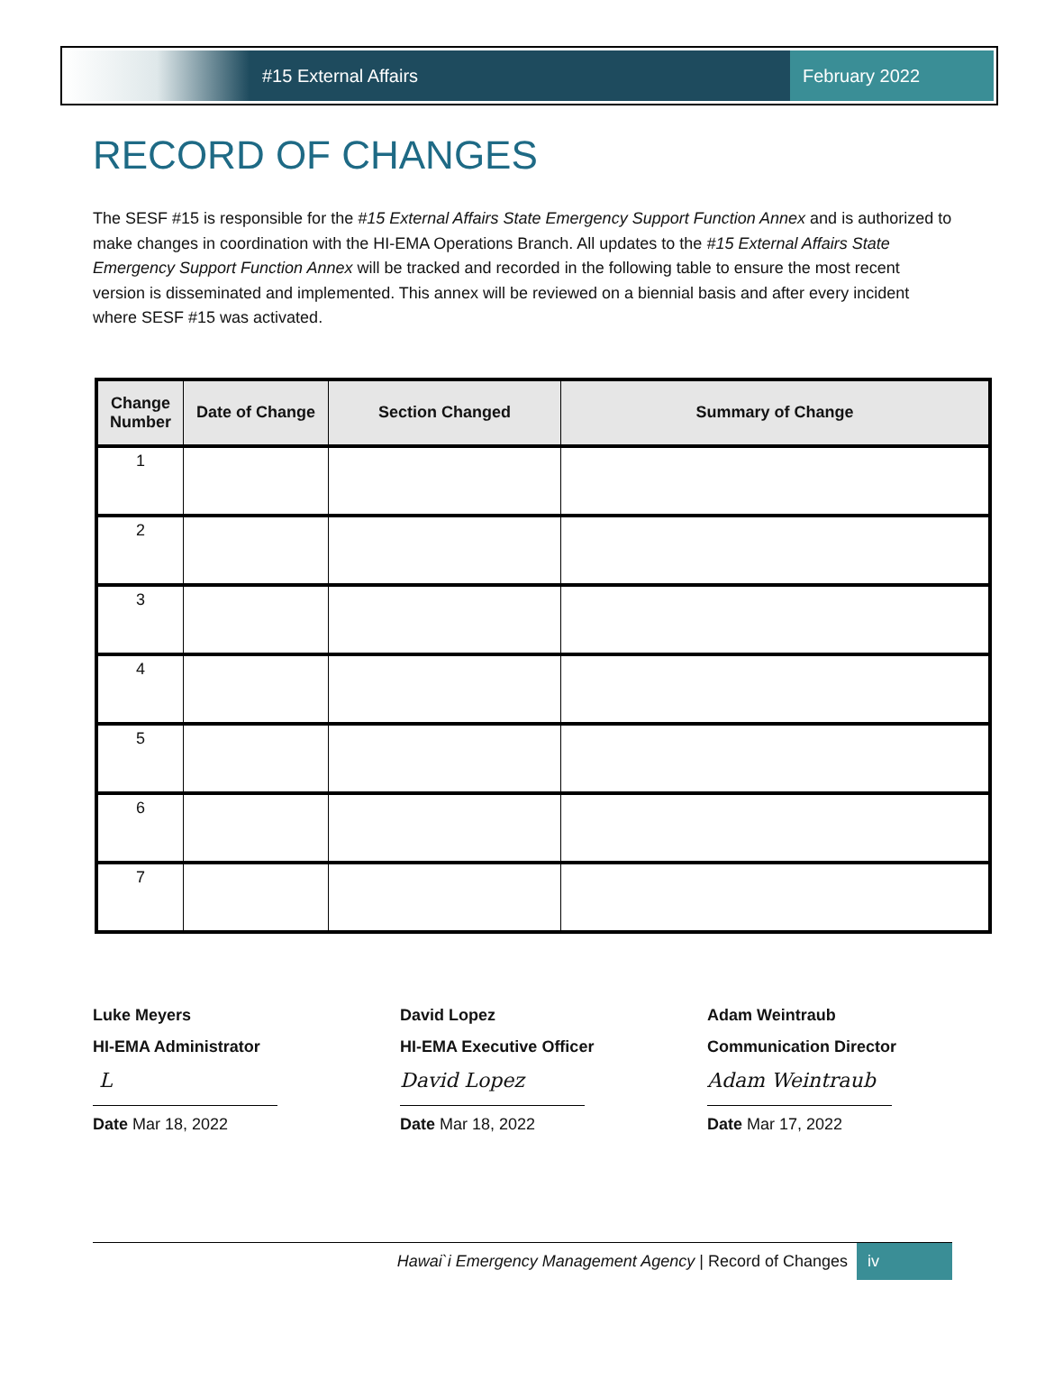#15 External Affairs February 2022
RECORD OF CHANGES
The SESF #15 is responsible for the #15 External Affairs State Emergency Support Function Annex and is authorized to make changes in coordination with the HI-EMA Operations Branch. All updates to the #15 External Affairs State Emergency Support Function Annex will be tracked and recorded in the following table to ensure the most recent version is disseminated and implemented. This annex will be reviewed on a biennial basis and after every incident where SESF #15 was activated.
| Change Number | Date of Change | Section Changed | Summary of Change |
| --- | --- | --- | --- |
| 1 | | | |
| 2 | | | |
| 3 | | | |
| 4 | | | |
| 5 | | | |
| 6 | | | |
| 7 | | | |
Luke Meyers
HI-EMA Administrator
L
Date Mar 18, 2022
David Lopez
HI-EMA Executive Officer
David Lopez
Date Mar 18, 2022
Adam Weintraub
Communication Director
Adam Weintraub
Date Mar 17, 2022
Hawai`i Emergency Management Agency | Record of Changes iv